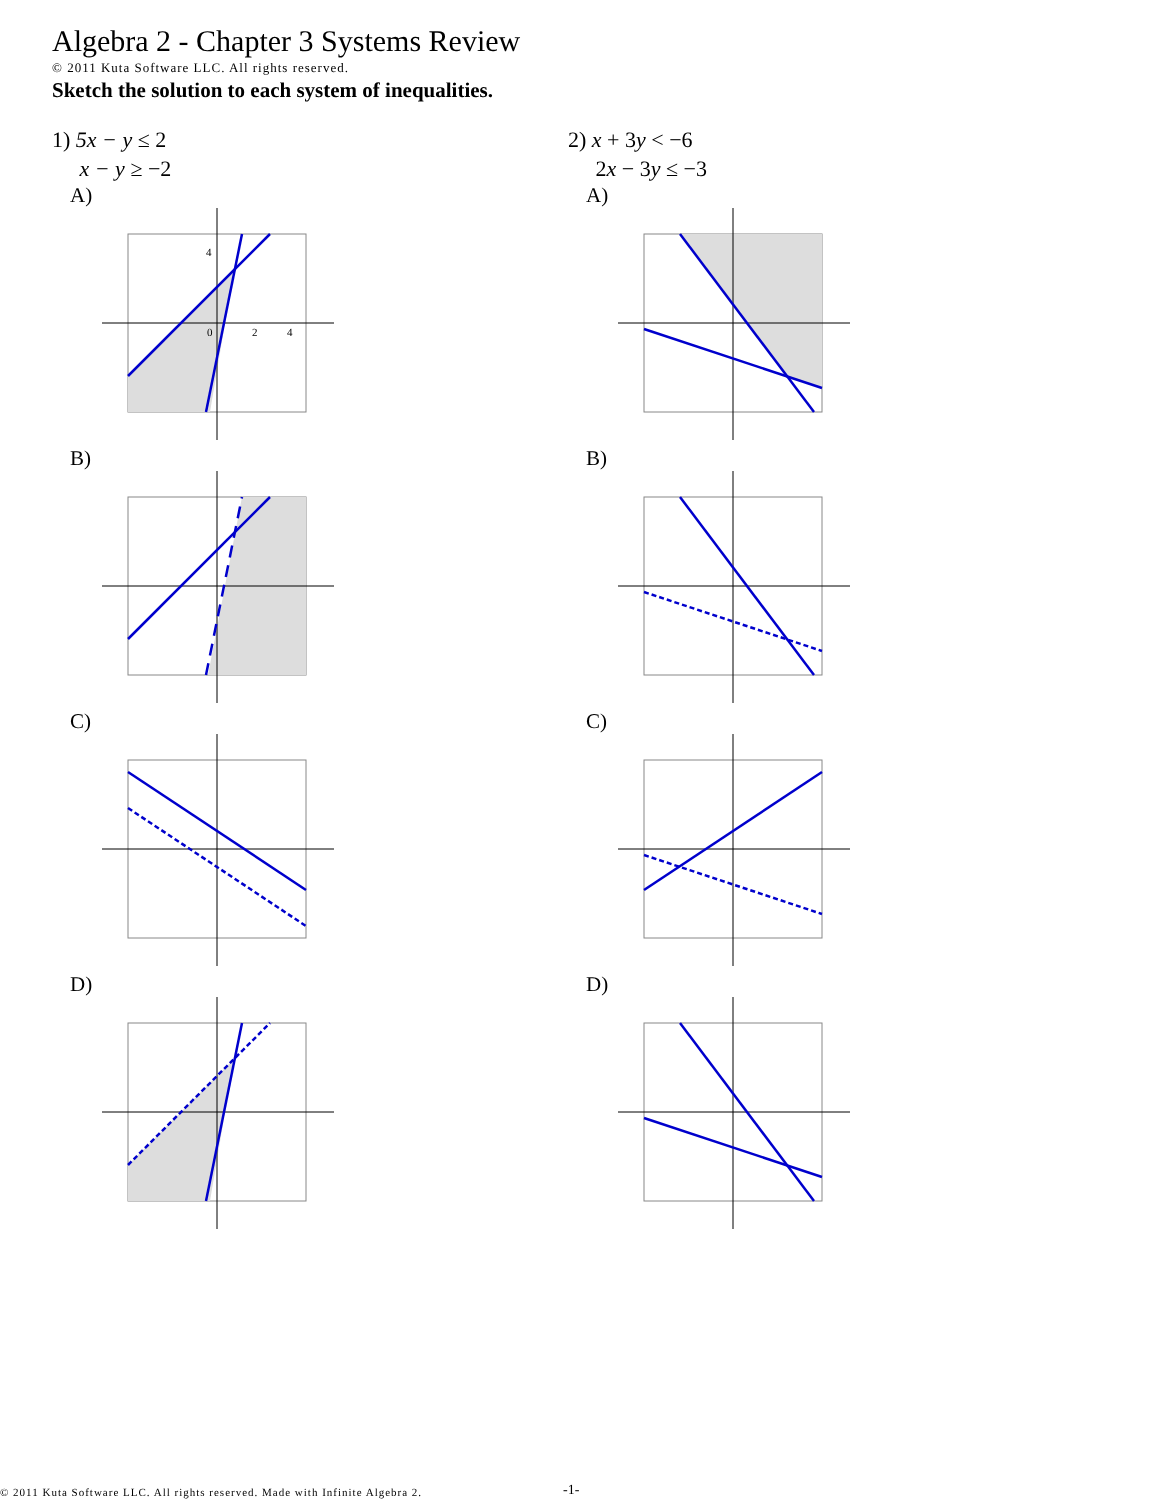Algebra 2 - Chapter 3 Systems Review
© 2011 Kuta Software LLC. All rights reserved.
Sketch the solution to each system of inequalities.
1) 5x − y ≤ 2
x − y ≥ −2
A)
0
2
4
4
B)
C)
D)
2) x + 3y < −6
2x − 3y ≤ −3
A)
B)
C)
D)
© 2011 Kuta Software LLC. All rights reserved. Made with Infinite Algebra 2.
-1-